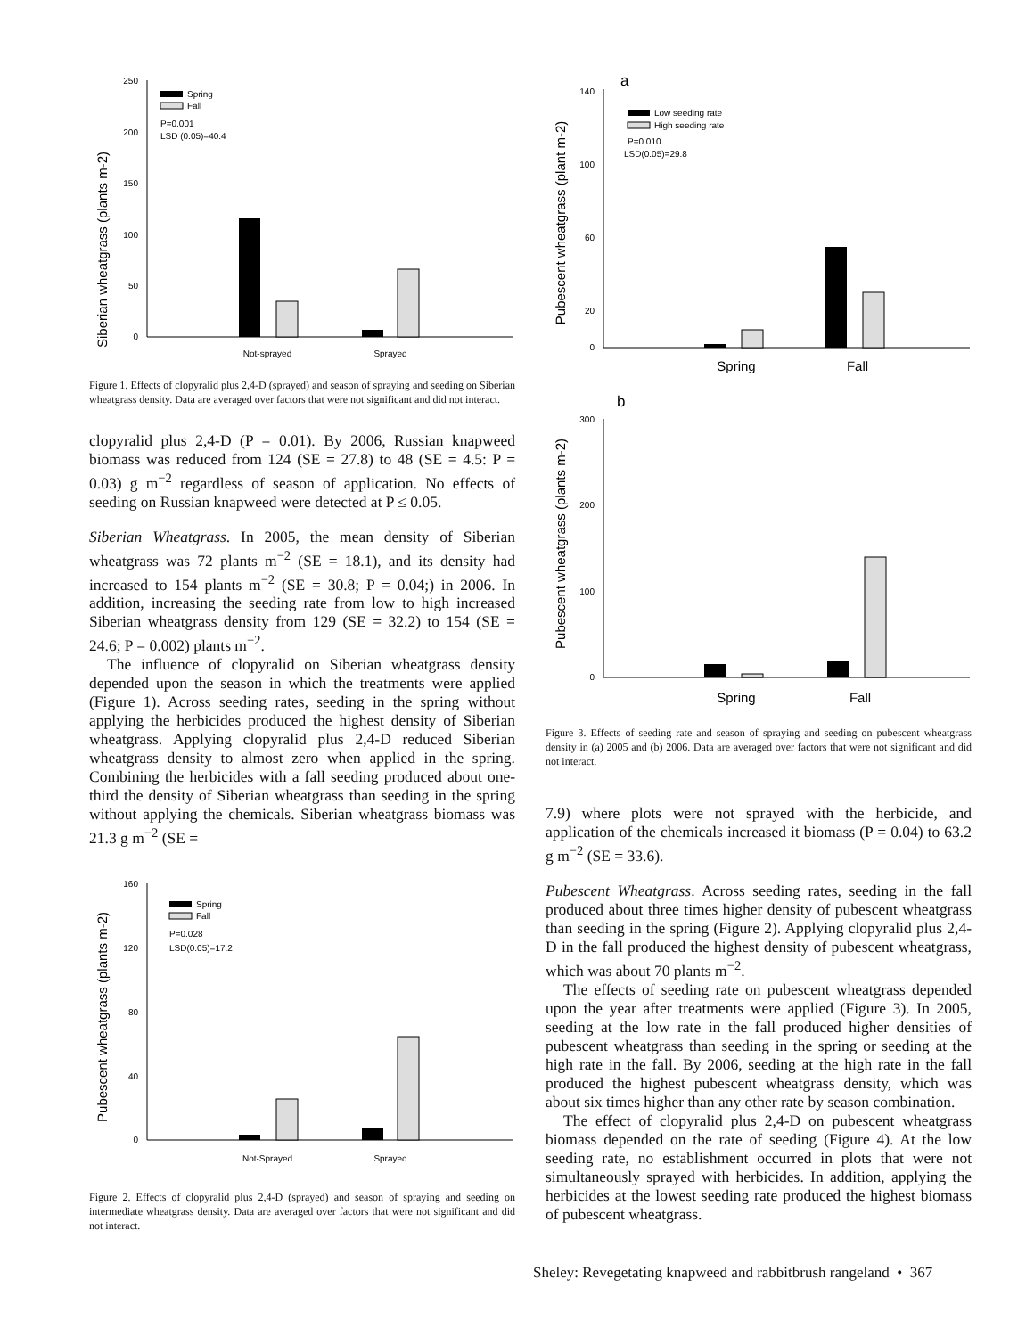Siberian wheatgrass (plants m-2)
250
200
150
100
50
0
Spring
Fall
P=0.001
LSD (0.05)=40.4
Not-sprayed
Sprayed
Figure 1. Effects of clopyralid plus 2,4-D (sprayed) and season of spraying and seeding on Siberian wheatgrass density. Data are averaged over factors that were not significant and did not interact.
clopyralid plus 2,4-D (P = 0.01). By 2006, Russian knapweed biomass was reduced from 124 (SE = 27.8) to 48 (SE = 4.5: P = 0.03) g m<sup>−2</sup> regardless of season of application. No effects of seeding on Russian knapweed were detected at P ≤ 0.05.
Siberian Wheatgrass. In 2005, the mean density of Siberian wheatgrass was 72 plants m<sup>−2</sup> (SE = 18.1), and its density had increased to 154 plants m<sup>−2</sup> (SE = 30.8; P = 0.04;) in 2006. In addition, increasing the seeding rate from low to high increased Siberian wheatgrass density from 129 (SE = 32.2) to 154 (SE = 24.6; P = 0.002) plants m<sup>−2</sup>.
The influence of clopyralid on Siberian wheatgrass density depended upon the season in which the treatments were applied (Figure 1). Across seeding rates, seeding in the spring without applying the herbicides produced the highest density of Siberian wheatgrass. Applying clopyralid plus 2,4-D reduced Siberian wheatgrass density to almost zero when applied in the spring. Combining the herbicides with a fall seeding produced about one-third the density of Siberian wheatgrass than seeding in the spring without applying the chemicals. Siberian wheatgrass biomass was 21.3 g m<sup>−2</sup> (SE =
Pubescent wheatgrass (plants m-2)
160
120
80
40
0
Spring
Fall
P=0.028
LSD(0.05)=17.2
Not-Sprayed
Sprayed
Figure 2. Effects of clopyralid plus 2,4-D (sprayed) and season of spraying and seeding on intermediate wheatgrass density. Data are averaged over factors that were not significant and did not interact.
a
Pubescent wheatgrass (plant m-2)
140
100
60
20
0
Low seeding rate
High seeding rate
P=0.010
LSD(0.05)=29.8
Spring
Fall
b
Pubescent wheatgrass (plants m-2)
300
200
100
0
Spring
Fall
Figure 3. Effects of seeding rate and season of spraying and seeding on pubescent wheatgrass density in (a) 2005 and (b) 2006. Data are averaged over factors that were not significant and did not interact.
7.9) where plots were not sprayed with the herbicide, and application of the chemicals increased it biomass (P = 0.04) to 63.2 g m<sup>−2</sup> (SE = 33.6).
Pubescent Wheatgrass. Across seeding rates, seeding in the fall produced about three times higher density of pubescent wheatgrass than seeding in the spring (Figure 2). Applying clopyralid plus 2,4-D in the fall produced the highest density of pubescent wheatgrass, which was about 70 plants m<sup>−2</sup>.
The effects of seeding rate on pubescent wheatgrass depended upon the year after treatments were applied (Figure 3). In 2005, seeding at the low rate in the fall produced higher densities of pubescent wheatgrass than seeding in the spring or seeding at the high rate in the fall. By 2006, seeding at the high rate in the fall produced the highest pubescent wheatgrass density, which was about six times higher than any other rate by season combination.
The effect of clopyralid plus 2,4-D on pubescent wheatgrass biomass depended on the rate of seeding (Figure 4). At the low seeding rate, no establishment occurred in plots that were not simultaneously sprayed with herbicides. In addition, applying the herbicides at the lowest seeding rate produced the highest biomass of pubescent wheatgrass.
Sheley: Revegetating knapweed and rabbitbrush rangeland • 367